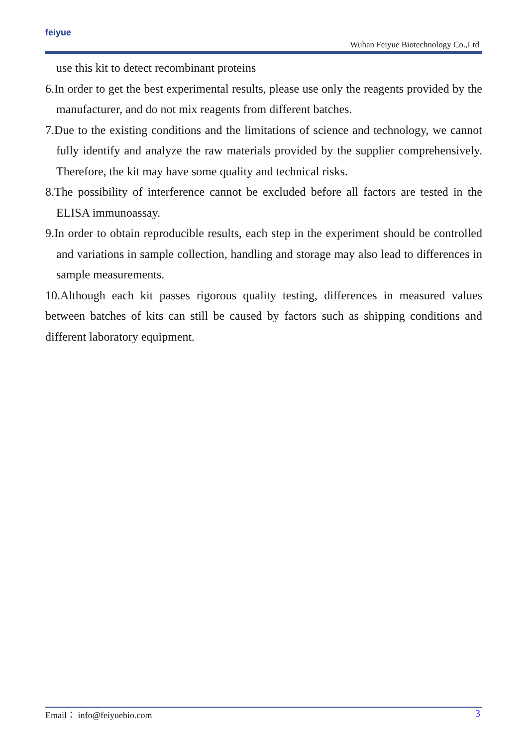feiyue
Wuhan Feiyue Biotechnology Co.,Ltd
use this kit to detect recombinant proteins
6.In order to get the best experimental results, please use only the reagents provided by the manufacturer, and do not mix reagents from different batches.
7.Due to the existing conditions and the limitations of science and technology, we cannot fully identify and analyze the raw materials provided by the supplier comprehensively. Therefore, the kit may have some quality and technical risks.
8.The possibility of interference cannot be excluded before all factors are tested in the ELISA immunoassay.
9.In order to obtain reproducible results, each step in the experiment should be controlled and variations in sample collection, handling and storage may also lead to differences in sample measurements.
10.Although each kit passes rigorous quality testing, differences in measured values between batches of kits can still be caused by factors such as shipping conditions and different laboratory equipment.
Email： info@feiyuebio.com 3